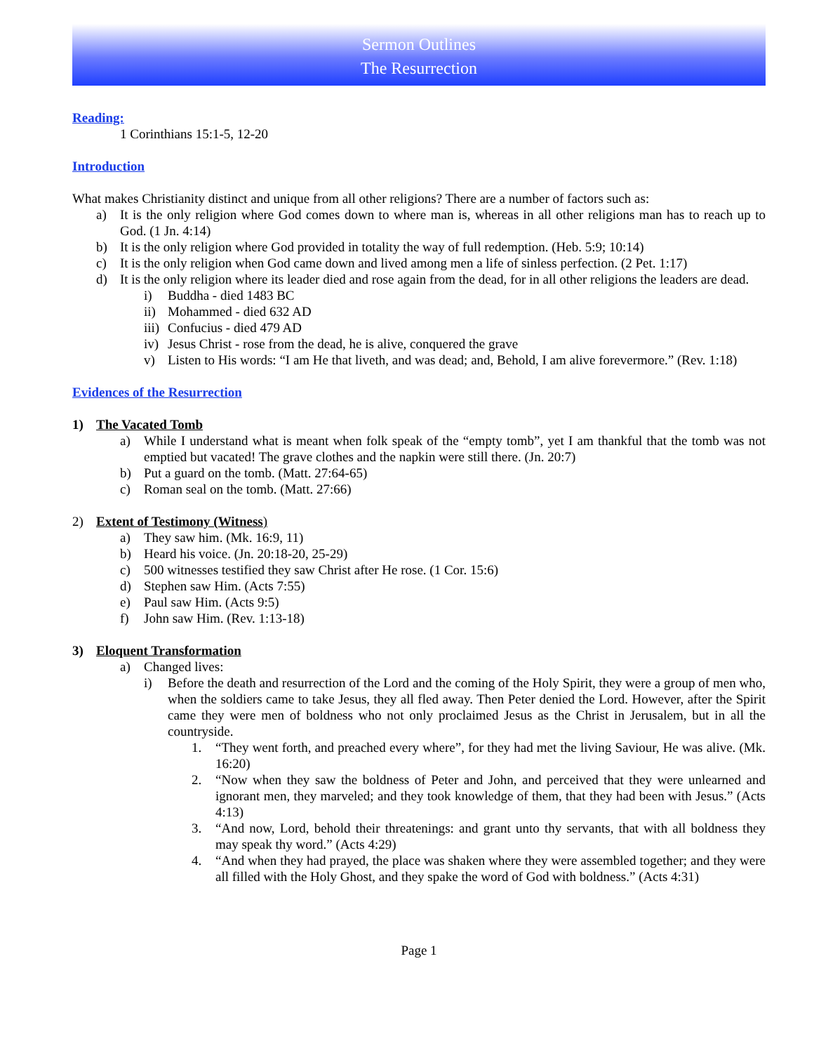Sermon Outlines
The Resurrection
Reading:
1 Corinthians 15:1-5, 12-20
Introduction
What makes Christianity distinct and unique from all other religions? There are a number of factors such as:
a) It is the only religion where God comes down to where man is, whereas in all other religions man has to reach up to God. (1 Jn. 4:14)
b) It is the only religion where God provided in totality the way of full redemption. (Heb. 5:9; 10:14)
c) It is the only religion when God came down and lived among men a life of sinless perfection. (2 Pet. 1:17)
d) It is the only religion where its leader died and rose again from the dead, for in all other religions the leaders are dead.
i) Buddha - died 1483 BC
ii) Mohammed - died 632 AD
iii) Confucius - died 479 AD
iv) Jesus Christ - rose from the dead, he is alive, conquered the grave
v) Listen to His words: “I am He that liveth, and was dead; and, Behold, I am alive forevermore.” (Rev. 1:18)
Evidences of the Resurrection
1) The Vacated Tomb
a) While I understand what is meant when folk speak of the “empty tomb”, yet I am thankful that the tomb was not emptied but vacated! The grave clothes and the napkin were still there. (Jn. 20:7)
b) Put a guard on the tomb. (Matt. 27:64-65)
c) Roman seal on the tomb. (Matt. 27:66)
2) Extent of Testimony (Witness)
a) They saw him. (Mk. 16:9, 11)
b) Heard his voice. (Jn. 20:18-20, 25-29)
c) 500 witnesses testified they saw Christ after He rose. (1 Cor. 15:6)
d) Stephen saw Him. (Acts 7:55)
e) Paul saw Him. (Acts 9:5)
f) John saw Him. (Rev. 1:13-18)
3) Eloquent Transformation
a) Changed lives:
i) Before the death and resurrection of the Lord and the coming of the Holy Spirit, they were a group of men who, when the soldiers came to take Jesus, they all fled away. Then Peter denied the Lord. However, after the Spirit came they were men of boldness who not only proclaimed Jesus as the Christ in Jerusalem, but in all the countryside.
1. “They went forth, and preached every where”, for they had met the living Saviour, He was alive. (Mk. 16:20)
2. “Now when they saw the boldness of Peter and John, and perceived that they were unlearned and ignorant men, they marveled; and they took knowledge of them, that they had been with Jesus.” (Acts 4:13)
3. “And now, Lord, behold their threatenings: and grant unto thy servants, that with all boldness they may speak thy word.” (Acts 4:29)
4. “And when they had prayed, the place was shaken where they were assembled together; and they were all filled with the Holy Ghost, and they spake the word of God with boldness.” (Acts 4:31)
Page 1